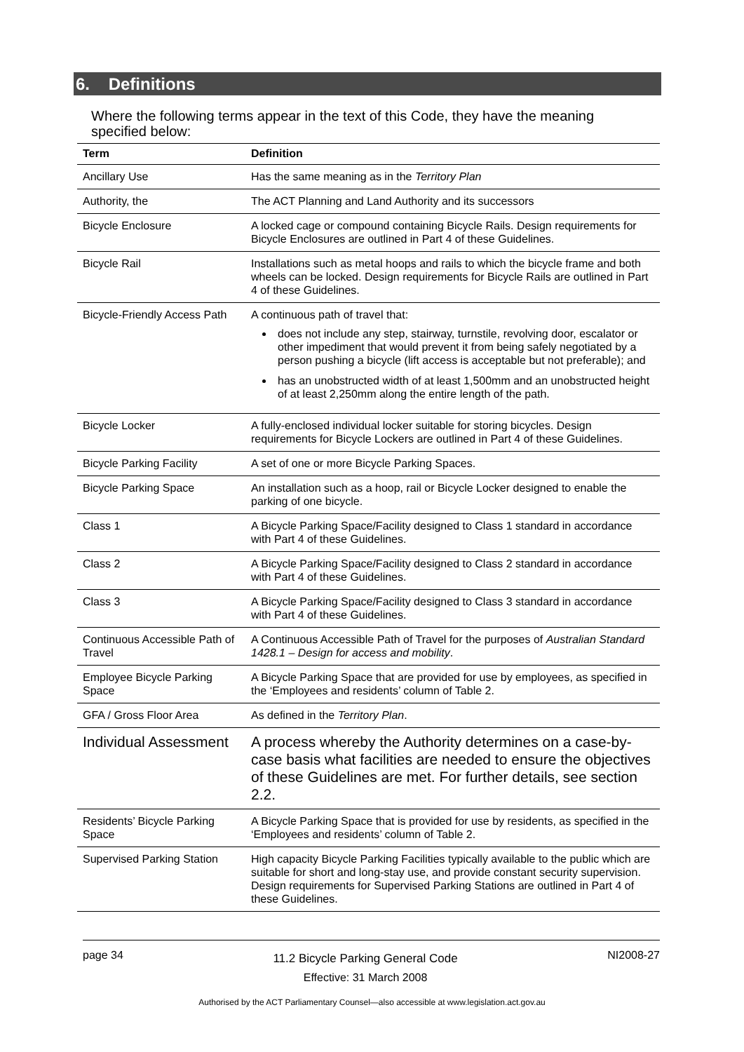6. Definitions
Where the following terms appear in the text of this Code, they have the meaning specified below:
| Term | Definition |
| --- | --- |
| Ancillary Use | Has the same meaning as in the Territory Plan |
| Authority, the | The ACT Planning and Land Authority and its successors |
| Bicycle Enclosure | A locked cage or compound containing Bicycle Rails. Design requirements for Bicycle Enclosures are outlined in Part 4 of these Guidelines. |
| Bicycle Rail | Installations such as metal hoops and rails to which the bicycle frame and both wheels can be locked. Design requirements for Bicycle Rails are outlined in Part 4 of these Guidelines. |
| Bicycle-Friendly Access Path | A continuous path of travel that: does not include any step, stairway, turnstile, revolving door, escalator or other impediment that would prevent it from being safely negotiated by a person pushing a bicycle (lift access is acceptable but not preferable); and has an unobstructed width of at least 1,500mm and an unobstructed height of at least 2,250mm along the entire length of the path. |
| Bicycle Locker | A fully-enclosed individual locker suitable for storing bicycles. Design requirements for Bicycle Lockers are outlined in Part 4 of these Guidelines. |
| Bicycle Parking Facility | A set of one or more Bicycle Parking Spaces. |
| Bicycle Parking Space | An installation such as a hoop, rail or Bicycle Locker designed to enable the parking of one bicycle. |
| Class 1 | A Bicycle Parking Space/Facility designed to Class 1 standard in accordance with Part 4 of these Guidelines. |
| Class 2 | A Bicycle Parking Space/Facility designed to Class 2 standard in accordance with Part 4 of these Guidelines. |
| Class 3 | A Bicycle Parking Space/Facility designed to Class 3 standard in accordance with Part 4 of these Guidelines. |
| Continuous Accessible Path of Travel | A Continuous Accessible Path of Travel for the purposes of Australian Standard 1428.1 – Design for access and mobility . |
| Employee Bicycle Parking Space | A Bicycle Parking Space that are provided for use by employees, as specified in the ‘Employees and residents’ column of Table 2. |
| GFA / Gross Floor Area | As defined in the Territory Plan . |
| Individual Assessment | A process whereby the Authority determines on a case-by-case basis what facilities are needed to ensure the objectives of these Guidelines are met. For further details, see section 2.2. |
| Residents’ Bicycle Parking Space | A Bicycle Parking Space that is provided for use by residents, as specified in the ‘Employees and residents’ column of Table 2. |
| Supervised Parking Station | High capacity Bicycle Parking Facilities typically available to the public which are suitable for short and long-stay use, and provide constant security supervision. Design requirements for Supervised Parking Stations are outlined in Part 4 of these Guidelines. |
page 34
11.2 Bicycle Parking General Code
Effective: 31 March 2008
NI2008-27
Authorised by the ACT Parliamentary Counsel—also accessible at www.legislation.act.gov.au